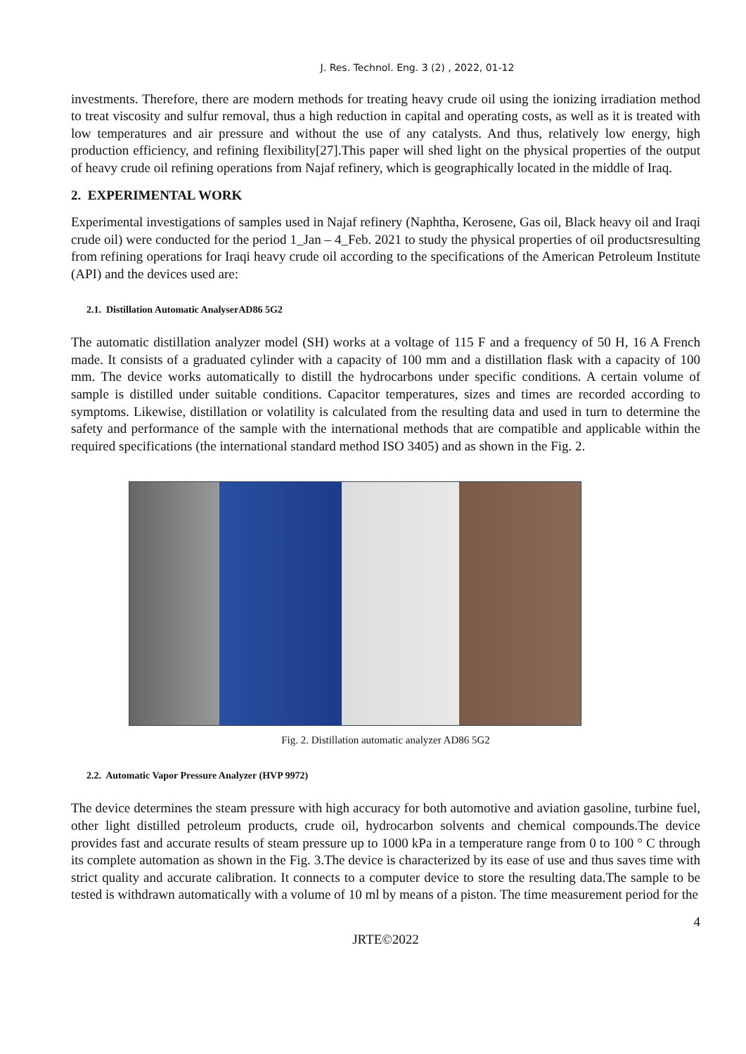J. Res. Technol. Eng. 3 (2) , 2022, 01-12
investments. Therefore, there are modern methods for treating heavy crude oil using the ionizing irradiation method to treat viscosity and sulfur removal, thus a high reduction in capital and operating costs, as well as it is treated with low temperatures and air pressure and without the use of any catalysts. And thus, relatively low energy, high production efficiency, and refining flexibility[27].This paper will shed light on the physical properties of the output of heavy crude oil refining operations from Najaf refinery, which is geographically located in the middle of Iraq.
2. EXPERIMENTAL WORK
Experimental investigations of samples used in Najaf refinery (Naphtha, Kerosene, Gas oil, Black heavy oil and Iraqi crude oil) were conducted for the period 1_Jan – 4_Feb. 2021 to study the physical properties of oil productsresulting from refining operations for Iraqi heavy crude oil according to the specifications of the American Petroleum Institute (API) and the devices used are:
2.1. Distillation Automatic AnalyserAD86 5G2
The automatic distillation analyzer model (SH) works at a voltage of 115 F and a frequency of 50 H, 16 A French made. It consists of a graduated cylinder with a capacity of 100 mm and a distillation flask with a capacity of 100 mm. The device works automatically to distill the hydrocarbons under specific conditions. A certain volume of sample is distilled under suitable conditions. Capacitor temperatures, sizes and times are recorded according to symptoms. Likewise, distillation or volatility is calculated from the resulting data and used in turn to determine the safety and performance of the sample with the international methods that are compatible and applicable within the required specifications (the international standard method ISO 3405) and as shown in the Fig. 2.
Fig. 2. Distillation automatic analyzer AD86 5G2
2.2. Automatic Vapor Pressure Analyzer (HVP 9972)
The device determines the steam pressure with high accuracy for both automotive and aviation gasoline, turbine fuel, other light distilled petroleum products, crude oil, hydrocarbon solvents and chemical compounds.The device provides fast and accurate results of steam pressure up to 1000 kPa in a temperature range from 0 to 100 ° C through its complete automation as shown in the Fig. 3.The device is characterized by its ease of use and thus saves time with strict quality and accurate calibration. It connects to a computer device to store the resulting data.The sample to be tested is withdrawn automatically with a volume of 10 ml by means of a piston. The time measurement period for the
4
JRTE©2022